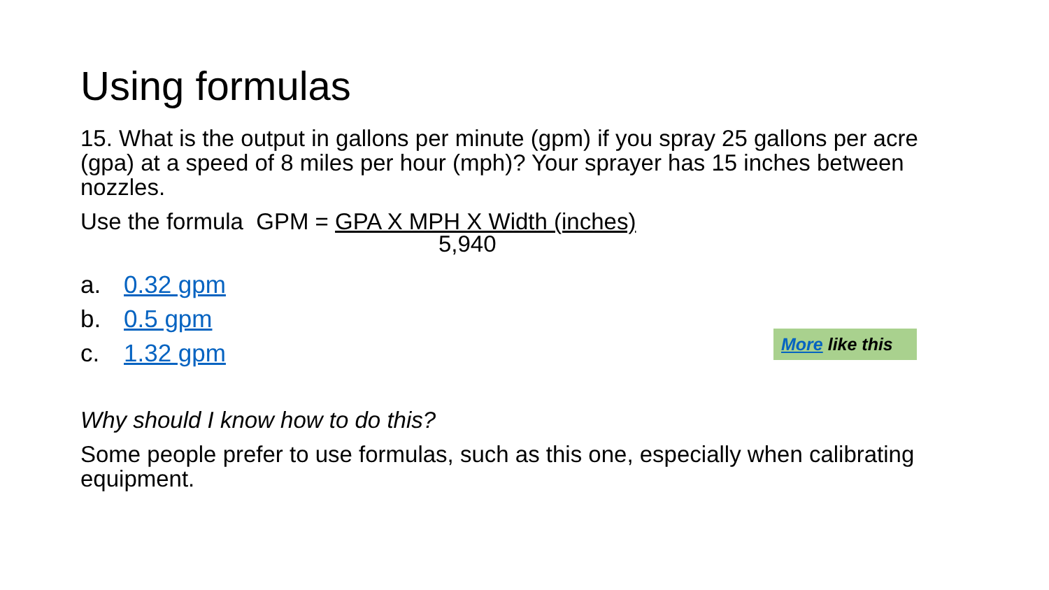Using formulas
15. What is the output in gallons per minute (gpm) if you spray 25 gallons per acre (gpa) at a speed of 8 miles per hour (mph)? Your sprayer has 15 inches between nozzles.
Use the formula GPM = GPA X MPH X Width (inches)
5,940
a. 0.32 gpm
b. 0.5 gpm
c. 1.32 gpm
More like this
Why should I know how to do this?
Some people prefer to use formulas, such as this one, especially when calibrating equipment.